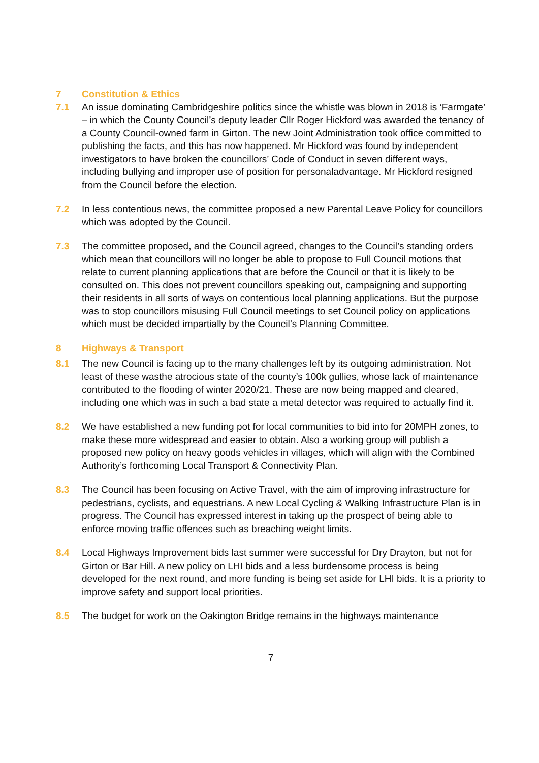7 Constitution & Ethics
7.1 An issue dominating Cambridgeshire politics since the whistle was blown in 2018 is ‘Farmgate’ – in which the County Council’s deputy leader Cllr Roger Hickford was awarded the tenancy of a County Council-owned farm in Girton. The new Joint Administration took office committed to publishing the facts, and this has now happened. Mr Hickford was found by independent investigators to have broken the councillors’ Code of Conduct in seven different ways, including bullying and improper use of position for personaladvantage. Mr Hickford resigned from the Council before the election.
7.2 In less contentious news, the committee proposed a new Parental Leave Policy for councillors which was adopted by the Council.
7.3 The committee proposed, and the Council agreed, changes to the Council’s standing orders which mean that councillors will no longer be able to propose to Full Council motions that relate to current planning applications that are before the Council or that it is likely to be consulted on. This does not prevent councillors speaking out, campaigning and supporting their residents in all sorts of ways on contentious local planning applications. But the purpose was to stop councillors misusing Full Council meetings to set Council policy on applications which must be decided impartially by the Council’s Planning Committee.
8 Highways & Transport
8.1 The new Council is facing up to the many challenges left by its outgoing administration. Not least of these wasthe atrocious state of the county’s 100k gullies, whose lack of maintenance contributed to the flooding of winter 2020/21. These are now being mapped and cleared, including one which was in such a bad state a metal detector was required to actually find it.
8.2 We have established a new funding pot for local communities to bid into for 20MPH zones, to make these more widespread and easier to obtain. Also a working group will publish a proposed new policy on heavy goods vehicles in villages, which will align with the Combined Authority’s forthcoming Local Transport & Connectivity Plan.
8.3 The Council has been focusing on Active Travel, with the aim of improving infrastructure for pedestrians, cyclists, and equestrians. A new Local Cycling & Walking Infrastructure Plan is in progress. The Council has expressed interest in taking up the prospect of being able to enforce moving traffic offences such as breaching weight limits.
8.4 Local Highways Improvement bids last summer were successful for Dry Drayton, but not for Girton or Bar Hill. A new policy on LHI bids and a less burdensome process is being developed for the next round, and more funding is being set aside for LHI bids. It is a priority to improve safety and support local priorities.
8.5 The budget for work on the Oakington Bridge remains in the highways maintenance
7